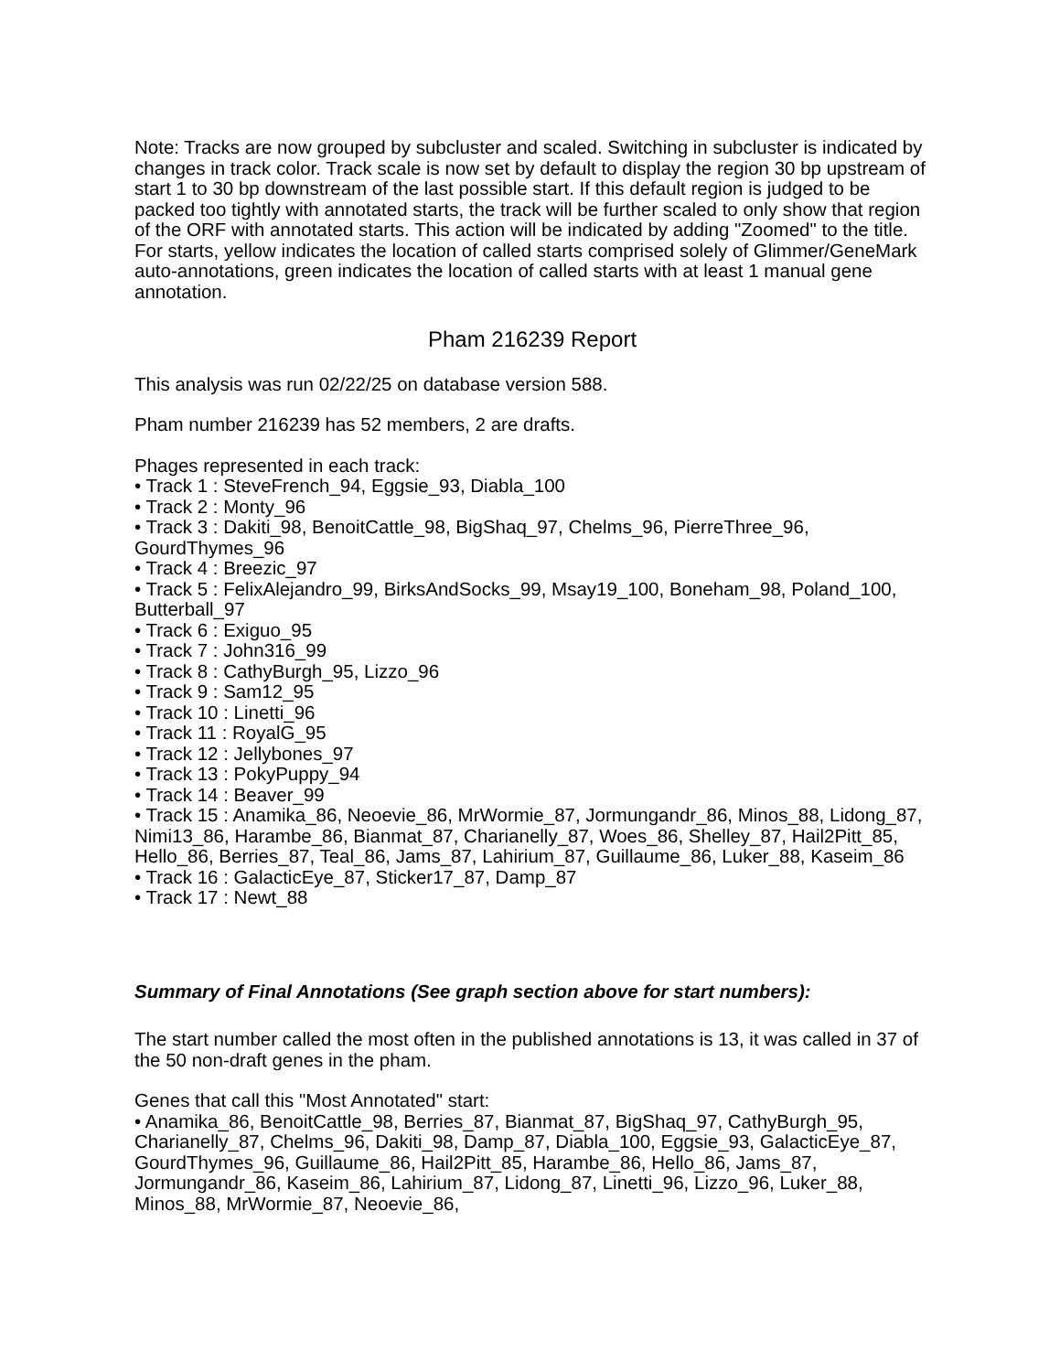Note: Tracks are now grouped by subcluster and scaled. Switching in subcluster is indicated by changes in track color. Track scale is now set by default to display the region 30 bp upstream of start 1 to 30 bp downstream of the last possible start. If this default region is judged to be packed too tightly with annotated starts, the track will be further scaled to only show that region of the ORF with annotated starts. This action will be indicated by adding "Zoomed" to the title. For starts, yellow indicates the location of called starts comprised solely of Glimmer/GeneMark auto-annotations, green indicates the location of called starts with at least 1 manual gene annotation.
Pham 216239 Report
This analysis was run 02/22/25 on database version 588.
Pham number 216239 has 52 members, 2 are drafts.
Phages represented in each track:
• Track 1 : SteveFrench_94, Eggsie_93, Diabla_100
• Track 2 : Monty_96
• Track 3 : Dakiti_98, BenoitCattle_98, BigShaq_97, Chelms_96, PierreThree_96, GourdThymes_96
• Track 4 : Breezic_97
• Track 5 : FelixAlejandro_99, BirksAndSocks_99, Msay19_100, Boneham_98, Poland_100, Butterball_97
• Track 6 : Exiguo_95
• Track 7 : John316_99
• Track 8 : CathyBurgh_95, Lizzo_96
• Track 9 : Sam12_95
• Track 10 : Linetti_96
• Track 11 : RoyalG_95
• Track 12 : Jellybones_97
• Track 13 : PokyPuppy_94
• Track 14 : Beaver_99
• Track 15 : Anamika_86, Neoevie_86, MrWormie_87, Jormungandr_86, Minos_88, Lidong_87, Nimi13_86, Harambe_86, Bianmat_87, Charianelly_87, Woes_86, Shelley_87, Hail2Pitt_85, Hello_86, Berries_87, Teal_86, Jams_87, Lahirium_87, Guillaume_86, Luker_88, Kaseim_86
• Track 16 : GalacticEye_87, Sticker17_87, Damp_87
• Track 17 : Newt_88
Summary of Final Annotations (See graph section above for start numbers):
The start number called the most often in the published annotations is 13, it was called in 37 of the 50 non-draft genes in the pham.
Genes that call this "Most Annotated" start:
• Anamika_86, BenoitCattle_98, Berries_87, Bianmat_87, BigShaq_97, CathyBurgh_95, Charianelly_87, Chelms_96, Dakiti_98, Damp_87, Diabla_100, Eggsie_93, GalacticEye_87, GourdThymes_96, Guillaume_86, Hail2Pitt_85, Harambe_86, Hello_86, Jams_87, Jormungandr_86, Kaseim_86, Lahirium_87, Lidong_87, Linetti_96, Lizzo_96, Luker_88, Minos_88, MrWormie_87, Neoevie_86,